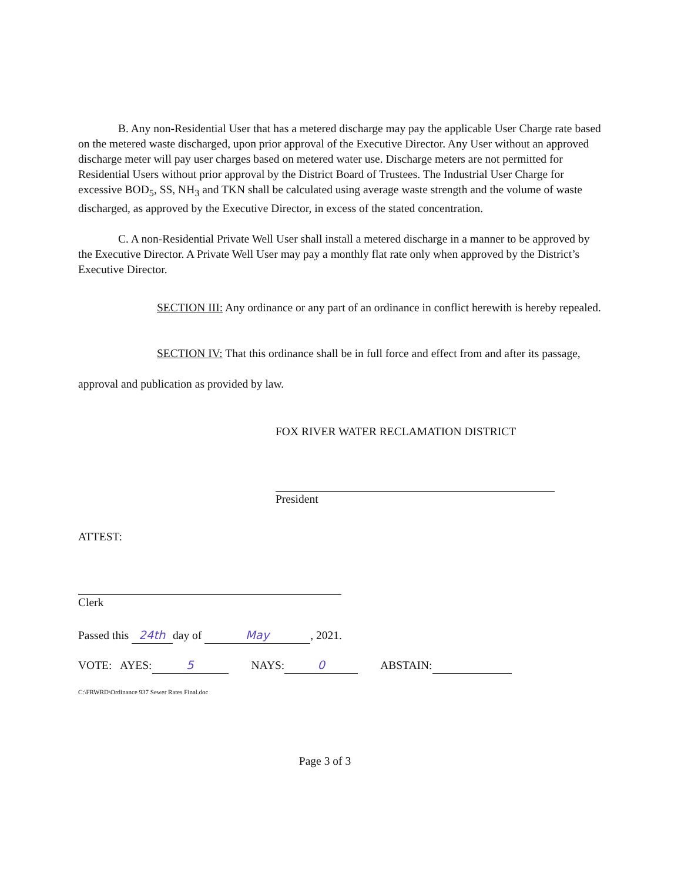B. Any non-Residential User that has a metered discharge may pay the applicable User Charge rate based on the metered waste discharged, upon prior approval of the Executive Director. Any User without an approved discharge meter will pay user charges based on metered water use. Discharge meters are not permitted for Residential Users without prior approval by the District Board of Trustees. The Industrial User Charge for excessive BOD<sub>5</sub>, SS, NH<sub>3</sub> and TKN shall be calculated using average waste strength and the volume of waste discharged, as approved by the Executive Director, in excess of the stated concentration.
C. A non-Residential Private Well User shall install a metered discharge in a manner to be approved by the Executive Director. A Private Well User may pay a monthly flat rate only when approved by the District’s Executive Director.
SECTION III: Any ordinance or any part of an ordinance in conflict herewith is hereby repealed.
SECTION IV: That this ordinance shall be in full force and effect from and after its passage, approval and publication as provided by law.
FOX RIVER WATER RECLAMATION DISTRICT
President
ATTEST:
Clerk
Passed this 24th day of May, 2021.
VOTE: AYES: 5 NAYS: 0 ABSTAIN:
C:\FRWRD\Ordinance 937 Sewer Rates Final.doc
Page 3 of 3